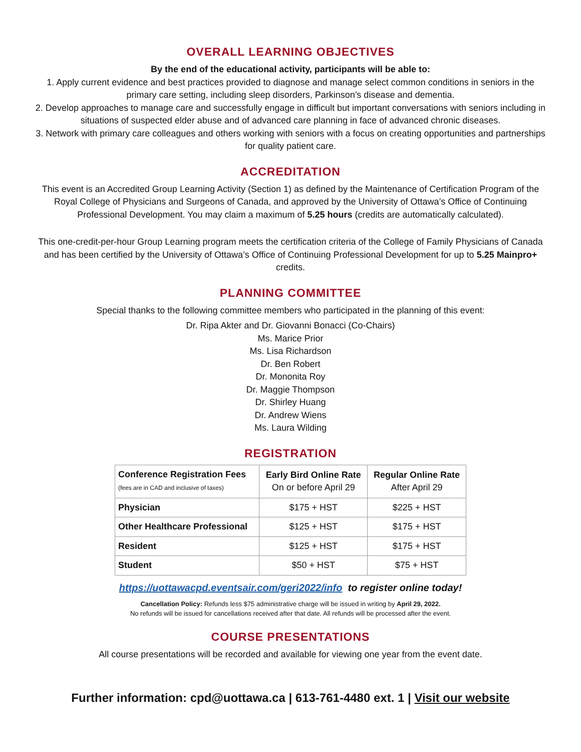OVERALL LEARNING OBJECTIVES
By the end of the educational activity, participants will be able to:
1. Apply current evidence and best practices provided to diagnose and manage select common conditions in seniors in the primary care setting, including sleep disorders, Parkinson’s disease and dementia.
2. Develop approaches to manage care and successfully engage in difficult but important conversations with seniors including in situations of suspected elder abuse and of advanced care planning in face of advanced chronic diseases.
3. Network with primary care colleagues and others working with seniors with a focus on creating opportunities and partnerships for quality patient care.
ACCREDITATION
This event is an Accredited Group Learning Activity (Section 1) as defined by the Maintenance of Certification Program of the Royal College of Physicians and Surgeons of Canada, and approved by the University of Ottawa’s Office of Continuing Professional Development. You may claim a maximum of 5.25 hours (credits are automatically calculated).
This one-credit-per-hour Group Learning program meets the certification criteria of the College of Family Physicians of Canada and has been certified by the University of Ottawa’s Office of Continuing Professional Development for up to 5.25 Mainpro+ credits.
PLANNING COMMITTEE
Special thanks to the following committee members who participated in the planning of this event:
Dr. Ripa Akter and Dr. Giovanni Bonacci (Co-Chairs)
Ms. Marice Prior
Ms. Lisa Richardson
Dr. Ben Robert
Dr. Mononita Roy
Dr. Maggie Thompson
Dr. Shirley Huang
Dr. Andrew Wiens
Ms. Laura Wilding
REGISTRATION
| Conference Registration Fees (fees are in CAD and inclusive of taxes) | Early Bird Online Rate On or before April 29 | Regular Online Rate After April 29 |
| --- | --- | --- |
| Physician | $175 + HST | $225 + HST |
| Other Healthcare Professional | $125 + HST | $175 + HST |
| Resident | $125 + HST | $175 + HST |
| Student | $50 + HST | $75 + HST |
https://uottawacpd.eventsair.com/geri2022/info to register online today!
Cancellation Policy: Refunds less $75 administrative charge will be issued in writing by April 29, 2022.
No refunds will be issued for cancellations received after that date. All refunds will be processed after the event.
COURSE PRESENTATIONS
All course presentations will be recorded and available for viewing one year from the event date.
Further information: cpd@uottawa.ca | 613-761-4480 ext. 1 | Visit our website